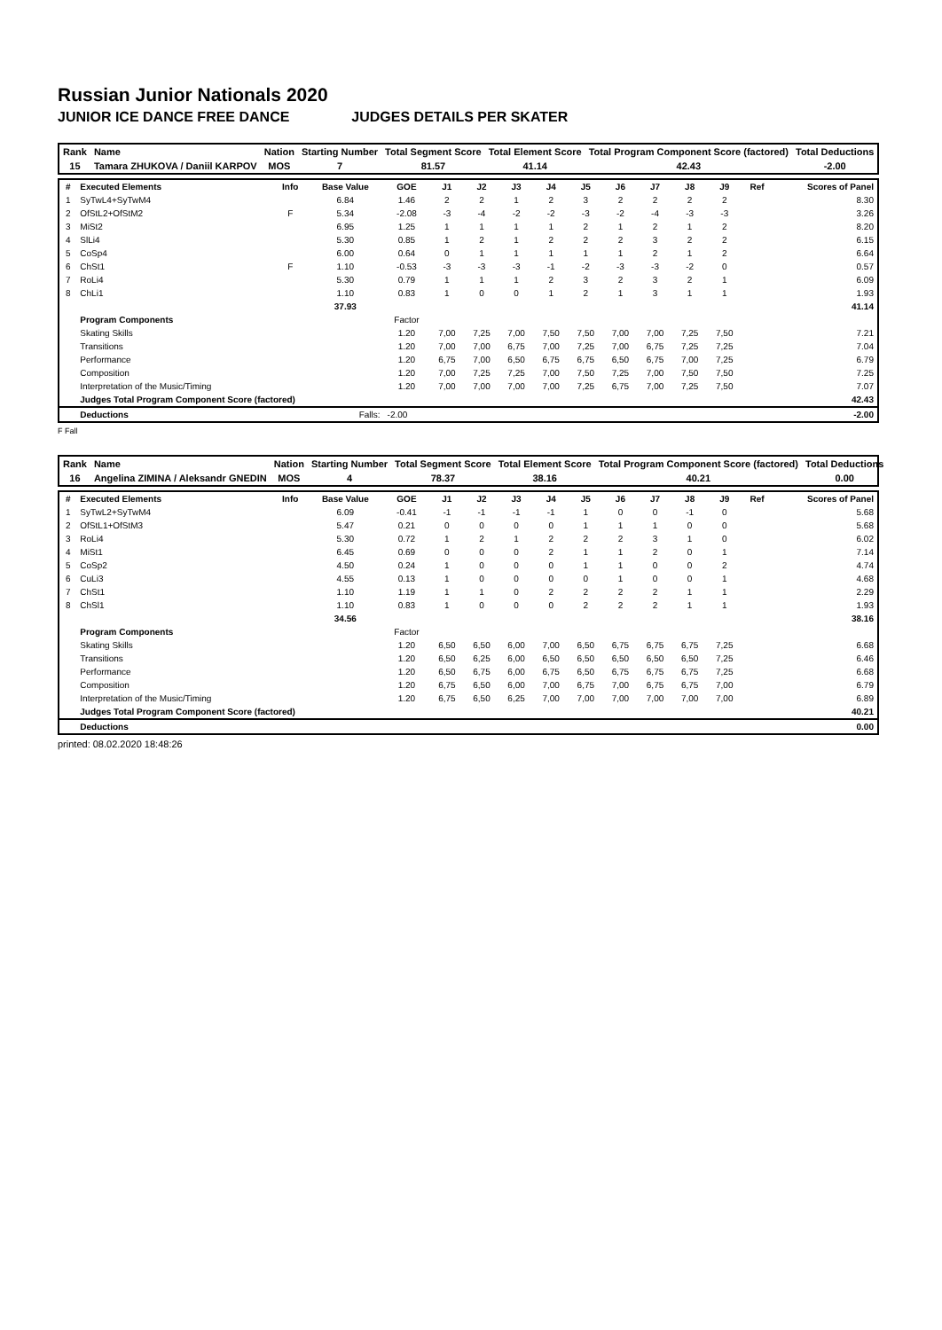Russian Junior Nationals 2020
JUNIOR ICE DANCE FREE DANCE JUDGES DETAILS PER SKATER
| Rank | Name | Nation | Starting Number | Total Segment Score | Total Element Score | Total Program Component Score (factored) | Total Deductions |
| 15 | Tamara ZHUKOVA / Daniil KARPOV | MOS | 7 | 81.57 | 41.14 | 42.43 | -2.00 |
| # | Executed Elements | Info | Base Value | GOE | J1 | J2 | J3 | J4 | J5 | J6 | J7 | J8 | J9 | Ref | Scores of Panel |
| --- | --- | --- | --- | --- | --- | --- | --- | --- | --- | --- | --- | --- | --- | --- | --- |
| 1 | SyTwL4+SyTwM4 | | 6.84 | 1.46 | 2 | 2 | 1 | 2 | 3 | 2 | 2 | 2 | 2 | | 8.30 |
| 2 | OfStL2+OfStM2 | F | 5.34 | -2.08 | -3 | -4 | -2 | -2 | -3 | -2 | -4 | -3 | -3 | | 3.26 |
| 3 | MiSt2 | | 6.95 | 1.25 | 1 | 1 | 1 | 1 | 2 | 1 | 2 | 1 | 2 | | 8.20 |
| 4 | SlLi4 | | 5.30 | 0.85 | 1 | 2 | 1 | 2 | 2 | 2 | 3 | 2 | 2 | | 6.15 |
| 5 | CoSp4 | | 6.00 | 0.64 | 0 | 1 | 1 | 1 | 1 | 1 | 2 | 1 | 2 | | 6.64 |
| 6 | ChSt1 | F | 1.10 | -0.53 | -3 | -3 | -3 | -1 | -2 | -3 | -3 | -2 | 0 | | 0.57 |
| 7 | RoLi4 | | 5.30 | 0.79 | 1 | 1 | 1 | 2 | 3 | 2 | 3 | 2 | 1 | | 6.09 |
| 8 | ChLi1 | | 1.10 | 0.83 | 1 | 0 | 0 | 1 | 2 | 1 | 3 | 1 | 1 | | 1.93 |
| | | | 37.93 | | | | | | | | | | | | 41.14 |
| | Program Components | | | Factor | | | | | | | | | | | |
| | Skating Skills | | | 1.20 | 7,00 | 7,25 | 7,00 | 7,50 | 7,50 | 7,00 | 7,00 | 7,25 | 7,50 | | 7.21 |
| | Transitions | | | 1.20 | 7,00 | 7,00 | 6,75 | 7,00 | 7,25 | 7,00 | 6,75 | 7,25 | 7,25 | | 7.04 |
| | Performance | | | 1.20 | 6,75 | 7,00 | 6,50 | 6,75 | 6,75 | 6,50 | 6,75 | 7,00 | 7,25 | | 6.79 |
| | Composition | | | 1.20 | 7,00 | 7,25 | 7,25 | 7,00 | 7,50 | 7,25 | 7,00 | 7,50 | 7,50 | | 7.25 |
| | Interpretation of the Music/Timing | | | 1.20 | 7,00 | 7,00 | 7,00 | 7,00 | 7,25 | 6,75 | 7,00 | 7,25 | 7,50 | | 7.07 |
| | Judges Total Program Component Score (factored) | | | | | | | | | | | | | | 42.43 |
| | Deductions | Falls: | | -2.00 | | | | | | | | | | | -2.00 |
F Fall
| Rank | Name | Nation | Starting Number | Total Segment Score | Total Element Score | Total Program Component Score (factored) | Total Deductions |
| 16 | Angelina ZIMINA / Aleksandr GNEDIN | MOS | 4 | 78.37 | 38.16 | 40.21 | 0.00 |
| # | Executed Elements | Info | Base Value | GOE | J1 | J2 | J3 | J4 | J5 | J6 | J7 | J8 | J9 | Ref | Scores of Panel |
| --- | --- | --- | --- | --- | --- | --- | --- | --- | --- | --- | --- | --- | --- | --- | --- |
| 1 | SyTwL2+SyTwM4 | | 6.09 | -0.41 | -1 | -1 | -1 | -1 | 1 | 0 | 0 | -1 | 0 | | 5.68 |
| 2 | OfStL1+OfStM3 | | 5.47 | 0.21 | 0 | 0 | 0 | 0 | 1 | 1 | 1 | 0 | 0 | | 5.68 |
| 3 | RoLi4 | | 5.30 | 0.72 | 1 | 2 | 1 | 2 | 2 | 2 | 3 | 1 | 0 | | 6.02 |
| 4 | MiSt1 | | 6.45 | 0.69 | 0 | 0 | 0 | 2 | 1 | 1 | 2 | 0 | 1 | | 7.14 |
| 5 | CoSp2 | | 4.50 | 0.24 | 1 | 0 | 0 | 0 | 1 | 1 | 0 | 0 | 2 | | 4.74 |
| 6 | CuLi3 | | 4.55 | 0.13 | 1 | 0 | 0 | 0 | 0 | 1 | 0 | 0 | 1 | | 4.68 |
| 7 | ChSt1 | | 1.10 | 1.19 | 1 | 1 | 0 | 2 | 2 | 2 | 2 | 1 | 1 | | 2.29 |
| 8 | ChSl1 | | 1.10 | 0.83 | 1 | 0 | 0 | 0 | 2 | 2 | 2 | 1 | 1 | | 1.93 |
| | | | 34.56 | | | | | | | | | | | | 38.16 |
| | Program Components | | | Factor | | | | | | | | | | | |
| | Skating Skills | | | 1.20 | 6,50 | 6,50 | 6,00 | 7,00 | 6,50 | 6,75 | 6,75 | 6,75 | 7,25 | | 6.68 |
| | Transitions | | | 1.20 | 6,50 | 6,25 | 6,00 | 6,50 | 6,50 | 6,50 | 6,50 | 6,50 | 7,25 | | 6.46 |
| | Performance | | | 1.20 | 6,50 | 6,75 | 6,00 | 6,75 | 6,50 | 6,75 | 6,75 | 6,75 | 7,25 | | 6.68 |
| | Composition | | | 1.20 | 6,75 | 6,50 | 6,00 | 7,00 | 6,75 | 7,00 | 6,75 | 6,75 | 7,00 | | 6.79 |
| | Interpretation of the Music/Timing | | | 1.20 | 6,75 | 6,50 | 6,25 | 7,00 | 7,00 | 7,00 | 7,00 | 7,00 | 7,00 | | 6.89 |
| | Judges Total Program Component Score (factored) | | | | | | | | | | | | | | 40.21 |
| | Deductions | | | | | | | | | | | | | | 0.00 |
printed: 08.02.2020 18:48:26